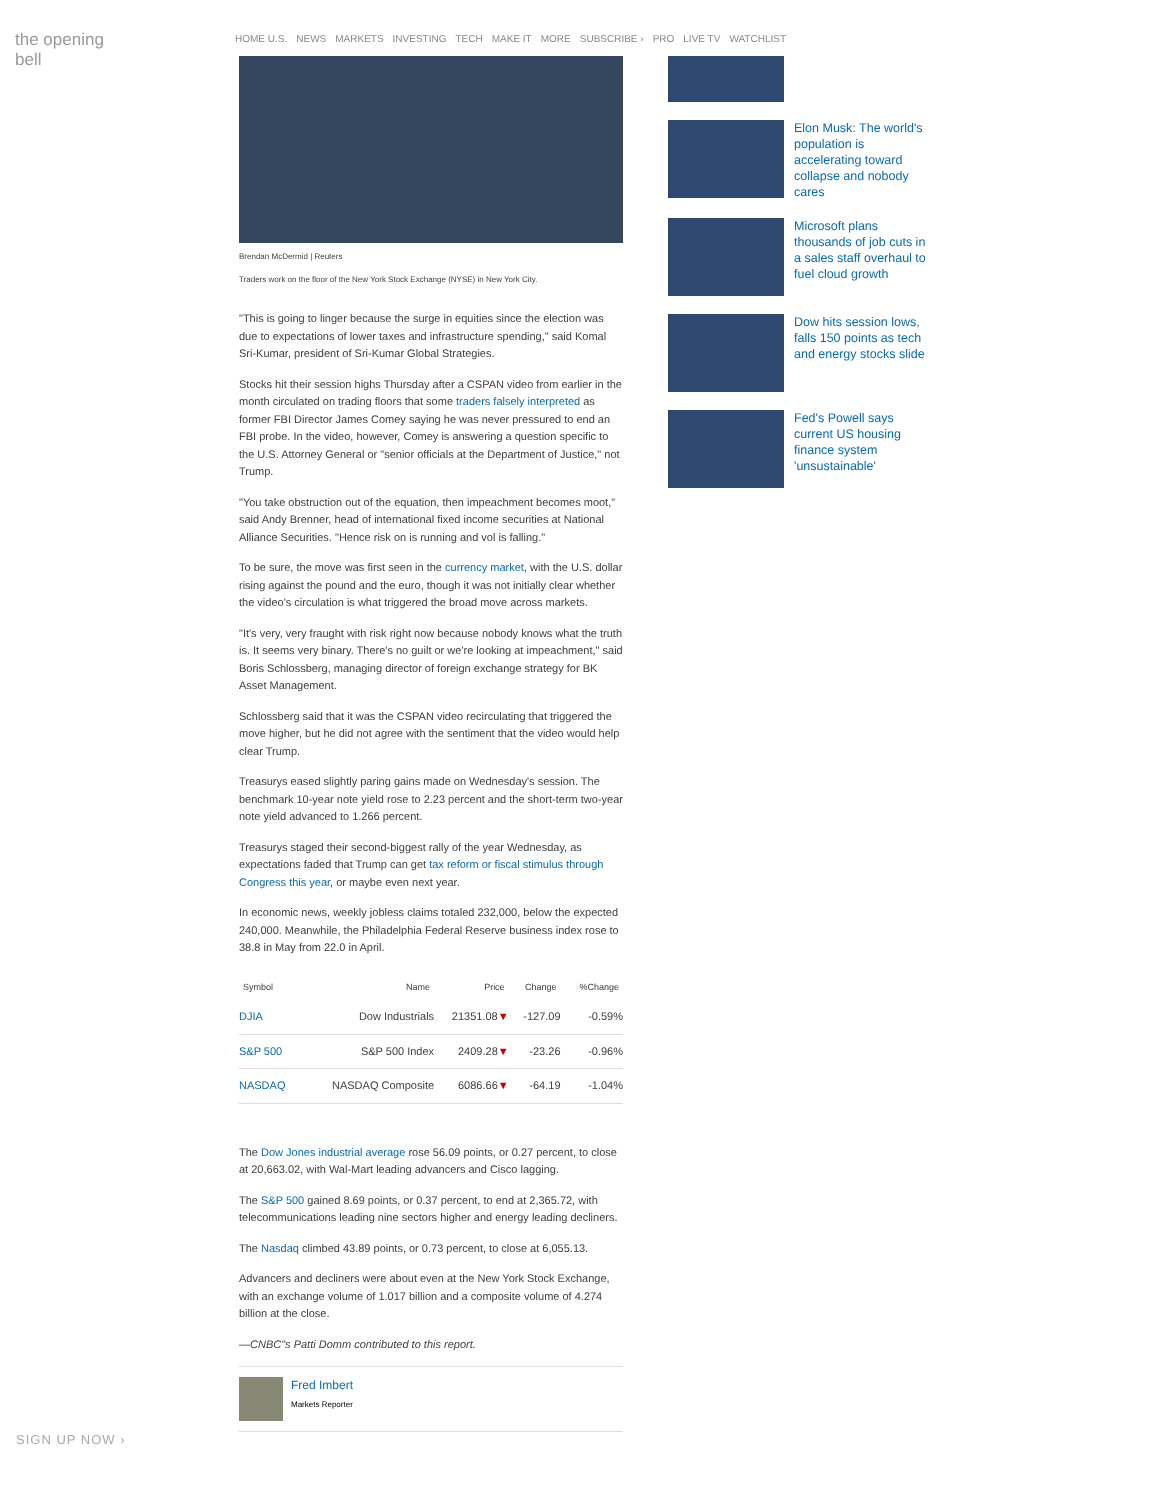the opening bell
HOME U.S. NEWS MARKETS INVESTING TECH MAKE IT MORE SUBSCRIBE › PRO LIVE TV WATCHLIST
Brendan McDermid | Reuters
Traders work on the floor of the New York Stock Exchange (NYSE) in New York City.
"This is going to linger because the surge in equities since the election was due to expectations of lower taxes and infrastructure spending," said Komal Sri-Kumar, president of Sri-Kumar Global Strategies.
Stocks hit their session highs Thursday after a CSPAN video from earlier in the month circulated on trading floors that some traders falsely interpreted as former FBI Director James Comey saying he was never pressured to end an FBI probe. In the video, however, Comey is answering a question specific to the U.S. Attorney General or "senior officials at the Department of Justice," not Trump.
"You take obstruction out of the equation, then impeachment becomes moot," said Andy Brenner, head of international fixed income securities at National Alliance Securities. "Hence risk on is running and vol is falling."
To be sure, the move was first seen in the currency market, with the U.S. dollar rising against the pound and the euro, though it was not initially clear whether the video's circulation is what triggered the broad move across markets.
"It's very, very fraught with risk right now because nobody knows what the truth is. It seems very binary. There's no guilt or we're looking at impeachment," said Boris Schlossberg, managing director of foreign exchange strategy for BK Asset Management.
Schlossberg said that it was the CSPAN video recirculating that triggered the move higher, but he did not agree with the sentiment that the video would help clear Trump.
Treasurys eased slightly paring gains made on Wednesday's session. The benchmark 10-year note yield rose to 2.23 percent and the short-term two-year note yield advanced to 1.266 percent.
Treasurys staged their second-biggest rally of the year Wednesday, as expectations faded that Trump can get tax reform or fiscal stimulus through Congress this year, or maybe even next year.
In economic news, weekly jobless claims totaled 232,000, below the expected 240,000. Meanwhile, the Philadelphia Federal Reserve business index rose to 38.8 in May from 22.0 in April.
| Symbol | Name | Price | Change | %Change |
| --- | --- | --- | --- | --- |
| DJIA | Dow Industrials | 21351.08 ▼ | -127.09 | -0.59% |
| S&P 500 | S&P 500 Index | 2409.28 ▼ | -23.26 | -0.96% |
| NASDAQ | NASDAQ Composite | 6086.66 ▼ | -64.19 | -1.04% |
The Dow Jones industrial average rose 56.09 points, or 0.27 percent, to close at 20,663.02, with Wal-Mart leading advancers and Cisco lagging.
The S&P 500 gained 8.69 points, or 0.37 percent, to end at 2,365.72, with telecommunications leading nine sectors higher and energy leading decliners.
The Nasdaq climbed 43.89 points, or 0.73 percent, to close at 6,055.13.
Advancers and decliners were about even at the New York Stock Exchange, with an exchange volume of 1.017 billion and a composite volume of 4.274 billion at the close.
—CNBC"s Patti Domm contributed to this report.
Fred Imbert
Markets Reporter
Elon Musk: The world's population is accelerating toward collapse and nobody cares
Microsoft plans thousands of job cuts in a sales staff overhaul to fuel cloud growth
Dow hits session lows, falls 150 points as tech and energy stocks slide
Fed's Powell says current US housing finance system 'unsustainable'
SIGN UP NOW ›